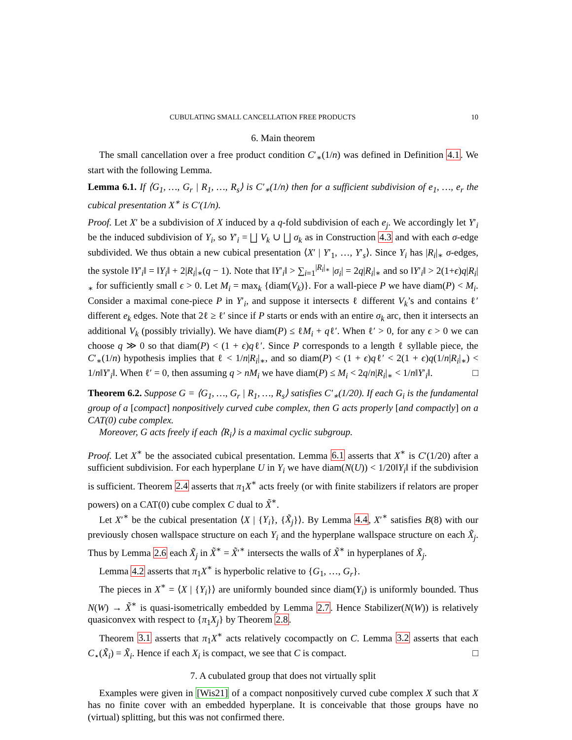CUBULATING SMALL CANCELLATION FREE PRODUCTS 10
6. Main theorem
The small cancellation over a free product condition C′<sub>∗</sub>(1/n) was defined in Definition 4.1. We start with the following Lemma.
Lemma 6.1. If ⟨G<sub>1</sub>, …, G<sub>r</sub> | R<sub>1</sub>, …, R<sub>s</sub>⟩ is C′<sub>∗</sub>(1/n) then for a sufficient subdivision of e<sub>1</sub>, …, e<sub>r</sub> the cubical presentation X<sup>∗</sup> is C′(1/n).
Proof. Let X′ be a subdivision of X induced by a q-fold subdivision of each e<sub>j</sub>. We accordingly let Y′<sub>i</sub> be the induced subdivision of Y<sub>i</sub>, so Y′<sub>i</sub> = ⨆ V<sub>k</sub> ∪ ⨆ σ<sub>k</sub> as in Construction 4.3 and with each σ-edge subdivided. We thus obtain a new cubical presentation ⟨X′ | Y′<sub>1</sub>, …, Y′<sub>s</sub>⟩. Since Y<sub>i</sub> has |R<sub>i</sub>|<sub>∗</sub> σ-edges, the systole ‖Y′<sub>i</sub>‖ = ‖Y<sub>i</sub>‖ + 2|R<sub>i</sub>|<sub>∗</sub>(q − 1). Note that ‖Y′<sub>i</sub>‖ > ∑<sub>i=1</sub><sup>|R<sub>i</sub>|<sub>∗</sub></sup> |σ<sub>i</sub>| = 2q|R<sub>i</sub>|<sub>∗</sub> and so ‖Y′<sub>i</sub>‖ > 2(1+ϵ)q|R<sub>i</sub>|<sub>∗</sub> for sufficiently small ϵ > 0. Let M<sub>i</sub> = max<sub>k</sub> {diam(V<sub>k</sub>)}. For a wall-piece P we have diam(P) < M<sub>i</sub>. Consider a maximal cone-piece P in Y′<sub>i</sub>, and suppose it intersects ℓ different V<sub>k</sub>’s and contains ℓ′ different e<sub>k</sub> edges. Note that 2ℓ ≥ ℓ′ since if P starts or ends with an entire σ<sub>k</sub> arc, then it intersects an additional V<sub>k</sub> (possibly trivially). We have diam(P) ≤ ℓM<sub>i</sub> + qℓ′. When ℓ′ > 0, for any ϵ > 0 we can choose q ≫ 0 so that diam(P) < (1 + ϵ)qℓ′. Since P corresponds to a length ℓ syllable piece, the C′<sub>∗</sub>(1/n) hypothesis implies that ℓ < 1/n|R<sub>i</sub>|<sub>∗</sub>, and so diam(P) < (1 + ϵ)qℓ′ < 2(1 + ϵ)q(1/n|R<sub>i</sub>|<sub>∗</sub>) < 1/n‖Y′<sub>i</sub>‖. When ℓ′ = 0, then assuming q > nM<sub>i</sub> we have diam(P) ≤ M<sub>i</sub> < 2q/n|R<sub>i</sub>|<sub>∗</sub> < 1/n‖Y′<sub>i</sub>‖. □
Theorem 6.2. Suppose G = ⟨G<sub>1</sub>, …, G<sub>r</sub> | R<sub>1</sub>, …, R<sub>s</sub>⟩ satisfies C′<sub>∗</sub>(1/20). If each G<sub>i</sub> is the fundamental group of a [compact] nonpositively curved cube complex, then G acts properly [and compactly] on a CAT(0) cube complex.
Moreover, G acts freely if each ⟨R<sub>i</sub>⟩ is a maximal cyclic subgroup.
Proof. Let X<sup>∗</sup> be the associated cubical presentation. Lemma 6.1 asserts that X<sup>∗</sup> is C′(1/20) after a sufficient subdivision. For each hyperplane U in Y<sub>i</sub> we have diam(N(U)) < 1/20‖Y<sub>i</sub>‖ if the subdivision is sufficient. Theorem 2.4 asserts that π<sub>1</sub>X<sup>∗</sup> acts freely (or with finite stabilizers if relators are proper powers) on a CAT(0) cube complex C dual to X̃<sup>∗</sup>.
Let X′<sup>∗</sup> be the cubical presentation ⟨X | {Y<sub>i</sub>}, {X̃<sub>j</sub>}⟩. By Lemma 4.4, X′<sup>∗</sup> satisfies B(8) with our previously chosen wallspace structure on each Y<sub>i</sub> and the hyperplane wallspace structure on each X̃<sub>j</sub>. Thus by Lemma 2.6 each X̃<sub>j</sub> in X̃<sup>∗</sup> = X̃′<sup>∗</sup> intersects the walls of X̃<sup>∗</sup> in hyperplanes of X̃<sub>j</sub>.
Lemma 4.2 asserts that π<sub>1</sub>X<sup>∗</sup> is hyperbolic relative to {G<sub>1</sub>, …, G<sub>r</sub>}.
The pieces in X<sup>∗</sup> = ⟨X | {Y<sub>i</sub>}⟩ are uniformly bounded since diam(Y<sub>i</sub>) is uniformly bounded. Thus N(W) → X̃<sup>∗</sup> is quasi-isometrically embedded by Lemma 2.7. Hence Stabilizer(N(W)) is relatively quasiconvex with respect to {π<sub>1</sub>X<sub>j</sub>} by Theorem 2.8.
Theorem 3.1 asserts that π<sub>1</sub>X<sup>∗</sup> acts relatively cocompactly on C. Lemma 3.2 asserts that each C<sub>⋆</sub>(X̃<sub>i</sub>) = X̃<sub>i</sub>. Hence if each X<sub>i</sub> is compact, we see that C is compact. □
7. A cubulated group that does not virtually split
Examples were given in [Wis21] of a compact nonpositively curved cube complex X such that X has no finite cover with an embedded hyperplane. It is conceivable that those groups have no (virtual) splitting, but this was not confirmed there.